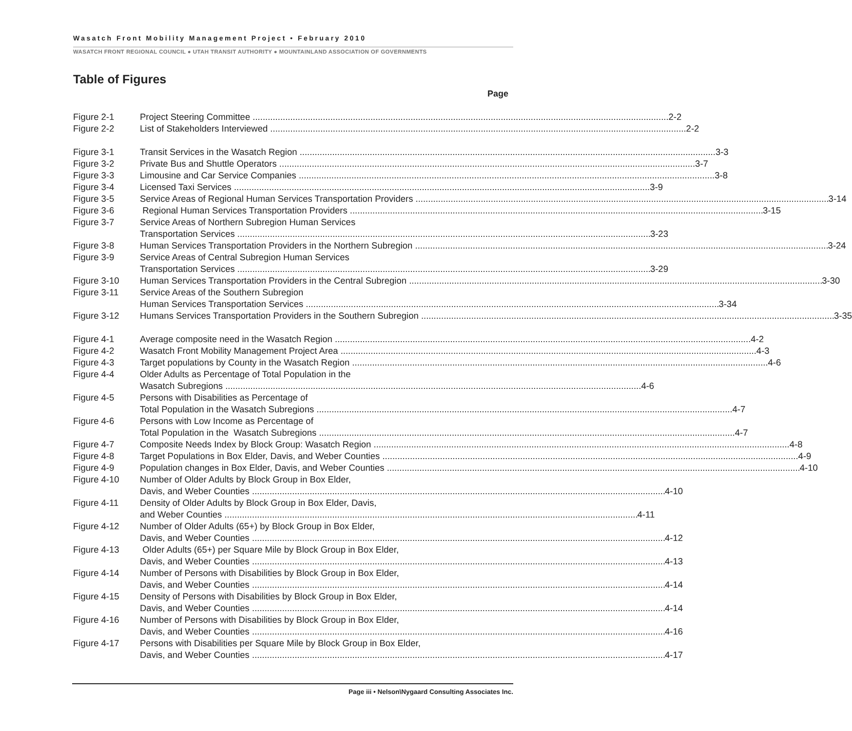Wasatch Front Mobility Management Project • February 2010
WASATCH FRONT REGIONAL COUNCIL ● UTAH TRANSIT AUTHORITY ● MOUNTAINLAND ASSOCIATION OF GOVERNMENTS
Table of Figures
Page
Figure 2-1 Project Steering Committee 2-2
Figure 2-2 List of Stakeholders Interviewed 2-2
Figure 3-1 Transit Services in the Wasatch Region 3-3
Figure 3-2 Private Bus and Shuttle Operators 3-7
Figure 3-3 Limousine and Car Service Companies 3-8
Figure 3-4 Licensed Taxi Services 3-9
Figure 3-5 Service Areas of Regional Human Services Transportation Providers 3-14
Figure 3-6 Regional Human Services Transportation Providers 3-15
Figure 3-7 Service Areas of Northern Subregion Human Services
Transportation Services 3-23
Figure 3-8 Human Services Transportation Providers in the Northern Subregion 3-24
Figure 3-9 Service Areas of Central Subregion Human Services
Transportation Services 3-29
Figure 3-10 Human Services Transportation Providers in the Central Subregion 3-30
Figure 3-11 Service Areas of the Southern Subregion
Human Services Transportation Services 3-34
Figure 3-12 Humans Services Transportation Providers in the Southern Subregion 3-35
Figure 4-1 Average composite need in the Wasatch Region 4-2
Figure 4-2 Wasatch Front Mobility Management Project Area 4-3
Figure 4-3 Target populations by County in the Wasatch Region 4-6
Figure 4-4 Older Adults as Percentage of Total Population in the
Wasatch Subregions 4-6
Figure 4-5 Persons with Disabilities as Percentage of
Total Population in the Wasatch Subregions 4-7
Figure 4-6 Persons with Low Income as Percentage of
Total Population in the Wasatch Subregions 4-7
Figure 4-7 Composite Needs Index by Block Group: Wasatch Region 4-8
Figure 4-8 Target Populations in Box Elder, Davis, and Weber Counties 4-9
Figure 4-9 Population changes in Box Elder, Davis, and Weber Counties 4-10
Figure 4-10 Number of Older Adults by Block Group in Box Elder,
Davis, and Weber Counties 4-10
Figure 4-11 Density of Older Adults by Block Group in Box Elder, Davis,
and Weber Counties 4-11
Figure 4-12 Number of Older Adults (65+) by Block Group in Box Elder,
Davis, and Weber Counties 4-12
Figure 4-13 Older Adults (65+) per Square Mile by Block Group in Box Elder,
Davis, and Weber Counties 4-13
Figure 4-14 Number of Persons with Disabilities by Block Group in Box Elder,
Davis, and Weber Counties 4-14
Figure 4-15 Density of Persons with Disabilities by Block Group in Box Elder,
Davis, and Weber Counties 4-14
Figure 4-16 Number of Persons with Disabilities by Block Group in Box Elder,
Davis, and Weber Counties 4-16
Figure 4-17 Persons with Disabilities per Square Mile by Block Group in Box Elder,
Davis, and Weber Counties 4-17
Page iii • Nelson\Nygaard Consulting Associates Inc.